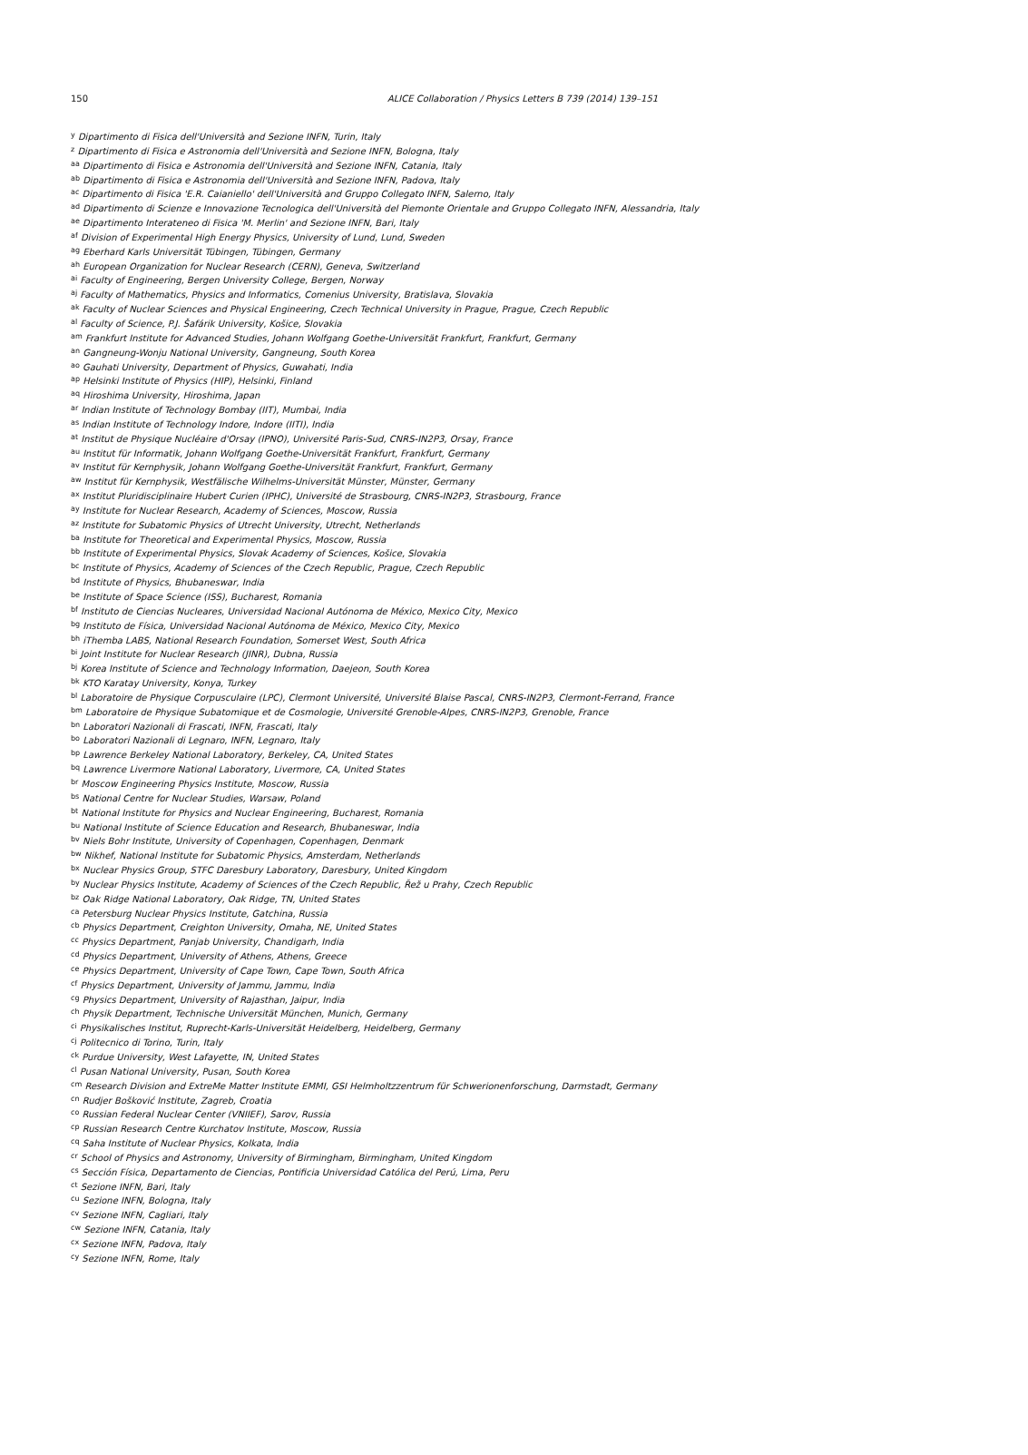150
ALICE Collaboration / Physics Letters B 739 (2014) 139–151
<sup>y</sup> Dipartimento di Fisica dell'Università and Sezione INFN, Turin, Italy
<sup>z</sup> Dipartimento di Fisica e Astronomia dell'Università and Sezione INFN, Bologna, Italy
<sup>aa</sup> Dipartimento di Fisica e Astronomia dell'Università and Sezione INFN, Catania, Italy
<sup>ab</sup> Dipartimento di Fisica e Astronomia dell'Università and Sezione INFN, Padova, Italy
<sup>ac</sup> Dipartimento di Fisica 'E.R. Caianiello' dell'Università and Gruppo Collegato INFN, Salerno, Italy
<sup>ad</sup> Dipartimento di Scienze e Innovazione Tecnologica dell'Università del Piemonte Orientale and Gruppo Collegato INFN, Alessandria, Italy
<sup>ae</sup> Dipartimento Interateneo di Fisica 'M. Merlin' and Sezione INFN, Bari, Italy
<sup>af</sup> Division of Experimental High Energy Physics, University of Lund, Lund, Sweden
<sup>ag</sup> Eberhard Karls Universität Tübingen, Tübingen, Germany
<sup>ah</sup> European Organization for Nuclear Research (CERN), Geneva, Switzerland
<sup>ai</sup> Faculty of Engineering, Bergen University College, Bergen, Norway
<sup>aj</sup> Faculty of Mathematics, Physics and Informatics, Comenius University, Bratislava, Slovakia
<sup>ak</sup> Faculty of Nuclear Sciences and Physical Engineering, Czech Technical University in Prague, Prague, Czech Republic
<sup>al</sup> Faculty of Science, P.J. Šafárik University, Košice, Slovakia
<sup>am</sup> Frankfurt Institute for Advanced Studies, Johann Wolfgang Goethe-Universität Frankfurt, Frankfurt, Germany
<sup>an</sup> Gangneung-Wonju National University, Gangneung, South Korea
<sup>ao</sup> Gauhati University, Department of Physics, Guwahati, India
<sup>ap</sup> Helsinki Institute of Physics (HIP), Helsinki, Finland
<sup>aq</sup> Hiroshima University, Hiroshima, Japan
<sup>ar</sup> Indian Institute of Technology Bombay (IIT), Mumbai, India
<sup>as</sup> Indian Institute of Technology Indore, Indore (IITI), India
<sup>at</sup> Institut de Physique Nucléaire d'Orsay (IPNO), Université Paris-Sud, CNRS-IN2P3, Orsay, France
<sup>au</sup> Institut für Informatik, Johann Wolfgang Goethe-Universität Frankfurt, Frankfurt, Germany
<sup>av</sup> Institut für Kernphysik, Johann Wolfgang Goethe-Universität Frankfurt, Frankfurt, Germany
<sup>aw</sup> Institut für Kernphysik, Westfälische Wilhelms-Universität Münster, Münster, Germany
<sup>ax</sup> Institut Pluridisciplinaire Hubert Curien (IPHC), Université de Strasbourg, CNRS-IN2P3, Strasbourg, France
<sup>ay</sup> Institute for Nuclear Research, Academy of Sciences, Moscow, Russia
<sup>az</sup> Institute for Subatomic Physics of Utrecht University, Utrecht, Netherlands
<sup>ba</sup> Institute for Theoretical and Experimental Physics, Moscow, Russia
<sup>bb</sup> Institute of Experimental Physics, Slovak Academy of Sciences, Košice, Slovakia
<sup>bc</sup> Institute of Physics, Academy of Sciences of the Czech Republic, Prague, Czech Republic
<sup>bd</sup> Institute of Physics, Bhubaneswar, India
<sup>be</sup> Institute of Space Science (ISS), Bucharest, Romania
<sup>bf</sup> Instituto de Ciencias Nucleares, Universidad Nacional Autónoma de México, Mexico City, Mexico
<sup>bg</sup> Instituto de Física, Universidad Nacional Autónoma de México, Mexico City, Mexico
<sup>bh</sup> iThemba LABS, National Research Foundation, Somerset West, South Africa
<sup>bi</sup> Joint Institute for Nuclear Research (JINR), Dubna, Russia
<sup>bj</sup> Korea Institute of Science and Technology Information, Daejeon, South Korea
<sup>bk</sup> KTO Karatay University, Konya, Turkey
<sup>bl</sup> Laboratoire de Physique Corpusculaire (LPC), Clermont Université, Université Blaise Pascal, CNRS-IN2P3, Clermont-Ferrand, France
<sup>bm</sup> Laboratoire de Physique Subatomique et de Cosmologie, Université Grenoble-Alpes, CNRS-IN2P3, Grenoble, France
<sup>bn</sup> Laboratori Nazionali di Frascati, INFN, Frascati, Italy
<sup>bo</sup> Laboratori Nazionali di Legnaro, INFN, Legnaro, Italy
<sup>bp</sup> Lawrence Berkeley National Laboratory, Berkeley, CA, United States
<sup>bq</sup> Lawrence Livermore National Laboratory, Livermore, CA, United States
<sup>br</sup> Moscow Engineering Physics Institute, Moscow, Russia
<sup>bs</sup> National Centre for Nuclear Studies, Warsaw, Poland
<sup>bt</sup> National Institute for Physics and Nuclear Engineering, Bucharest, Romania
<sup>bu</sup> National Institute of Science Education and Research, Bhubaneswar, India
<sup>bv</sup> Niels Bohr Institute, University of Copenhagen, Copenhagen, Denmark
<sup>bw</sup> Nikhef, National Institute for Subatomic Physics, Amsterdam, Netherlands
<sup>bx</sup> Nuclear Physics Group, STFC Daresbury Laboratory, Daresbury, United Kingdom
<sup>by</sup> Nuclear Physics Institute, Academy of Sciences of the Czech Republic, Řež u Prahy, Czech Republic
<sup>bz</sup> Oak Ridge National Laboratory, Oak Ridge, TN, United States
<sup>ca</sup> Petersburg Nuclear Physics Institute, Gatchina, Russia
<sup>cb</sup> Physics Department, Creighton University, Omaha, NE, United States
<sup>cc</sup> Physics Department, Panjab University, Chandigarh, India
<sup>cd</sup> Physics Department, University of Athens, Athens, Greece
<sup>ce</sup> Physics Department, University of Cape Town, Cape Town, South Africa
<sup>cf</sup> Physics Department, University of Jammu, Jammu, India
<sup>cg</sup> Physics Department, University of Rajasthan, Jaipur, India
<sup>ch</sup> Physik Department, Technische Universität München, Munich, Germany
<sup>ci</sup> Physikalisches Institut, Ruprecht-Karls-Universität Heidelberg, Heidelberg, Germany
<sup>cj</sup> Politecnico di Torino, Turin, Italy
<sup>ck</sup> Purdue University, West Lafayette, IN, United States
<sup>cl</sup> Pusan National University, Pusan, South Korea
<sup>cm</sup> Research Division and ExtreMe Matter Institute EMMI, GSI Helmholtzzentrum für Schwerionenforschung, Darmstadt, Germany
<sup>cn</sup> Rudjer Bošković Institute, Zagreb, Croatia
<sup>co</sup> Russian Federal Nuclear Center (VNIIEF), Sarov, Russia
<sup>cp</sup> Russian Research Centre Kurchatov Institute, Moscow, Russia
<sup>cq</sup> Saha Institute of Nuclear Physics, Kolkata, India
<sup>cr</sup> School of Physics and Astronomy, University of Birmingham, Birmingham, United Kingdom
<sup>cs</sup> Sección Física, Departamento de Ciencias, Pontificia Universidad Católica del Perú, Lima, Peru
<sup>ct</sup> Sezione INFN, Bari, Italy
<sup>cu</sup> Sezione INFN, Bologna, Italy
<sup>cv</sup> Sezione INFN, Cagliari, Italy
<sup>cw</sup> Sezione INFN, Catania, Italy
<sup>cx</sup> Sezione INFN, Padova, Italy
<sup>cy</sup> Sezione INFN, Rome, Italy